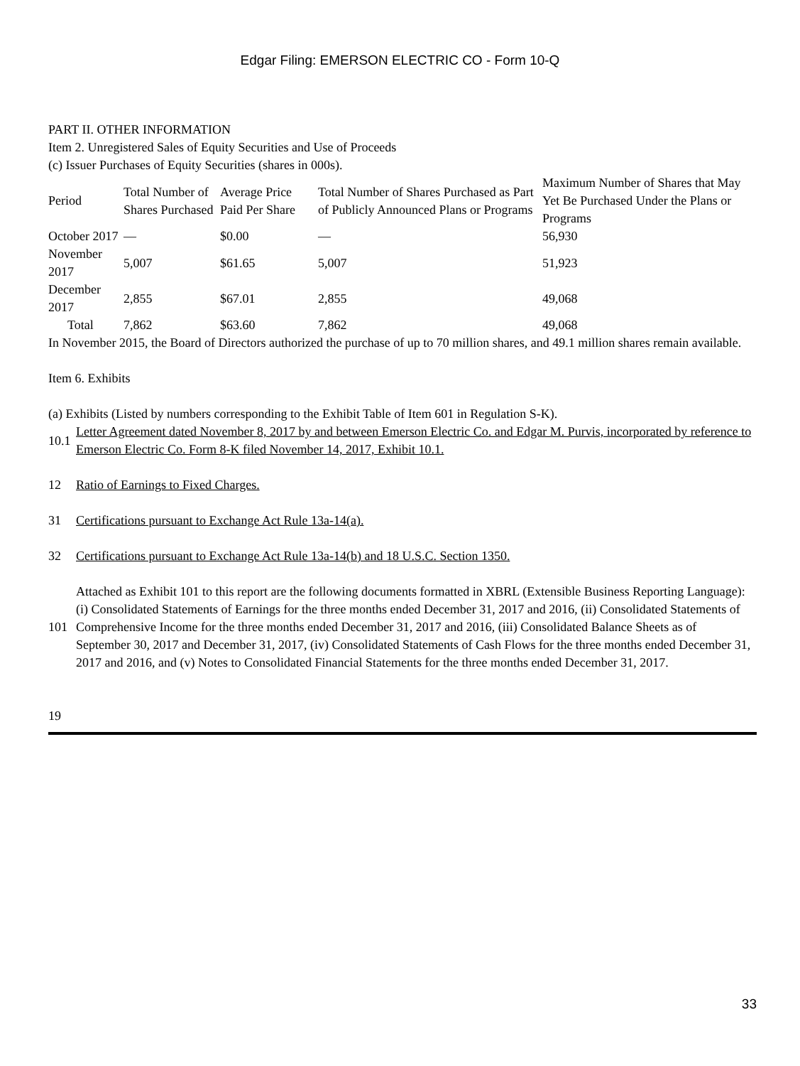Edgar Filing: EMERSON ELECTRIC CO - Form 10-Q
PART II. OTHER INFORMATION
Item 2. Unregistered Sales of Equity Securities and Use of Proceeds
(c) Issuer Purchases of Equity Securities (shares in 000s).
| Period | Total Number of Shares Purchased | Average Price Paid Per Share | Total Number of Shares Purchased as Part of Publicly Announced Plans or Programs | Maximum Number of Shares that May Yet Be Purchased Under the Plans or Programs |
| --- | --- | --- | --- | --- |
| October 2017 | — | $0.00 | — | 56,930 |
| November 2017 | 5,007 | $61.65 | 5,007 | 51,923 |
| December 2017 | 2,855 | $67.01 | 2,855 | 49,068 |
| Total | 7,862 | $63.60 | 7,862 | 49,068 |
In November 2015, the Board of Directors authorized the purchase of up to 70 million shares, and 49.1 million shares remain available.
Item 6. Exhibits
(a) Exhibits (Listed by numbers corresponding to the Exhibit Table of Item 601 in Regulation S-K).
| 10.1 | Letter Agreement dated November 8, 2017 by and between Emerson Electric Co. and Edgar M. Purvis, incorporated by reference to Emerson Electric Co. Form 8-K filed November 14, 2017, Exhibit 10.1. |
| 12 | Ratio of Earnings to Fixed Charges. |
| 31 | Certifications pursuant to Exchange Act Rule 13a-14(a). |
| 32 | Certifications pursuant to Exchange Act Rule 13a-14(b) and 18 U.S.C. Section 1350. |
| 101 | Attached as Exhibit 101 to this report are the following documents formatted in XBRL (Extensible Business Reporting Language): (i) Consolidated Statements of Earnings for the three months ended December 31, 2017 and 2016, (ii) Consolidated Statements of Comprehensive Income for the three months ended December 31, 2017 and 2016, (iii) Consolidated Balance Sheets as of September 30, 2017 and December 31, 2017, (iv) Consolidated Statements of Cash Flows for the three months ended December 31, 2017 and 2016, and (v) Notes to Consolidated Financial Statements for the three months ended December 31, 2017. |
19
33